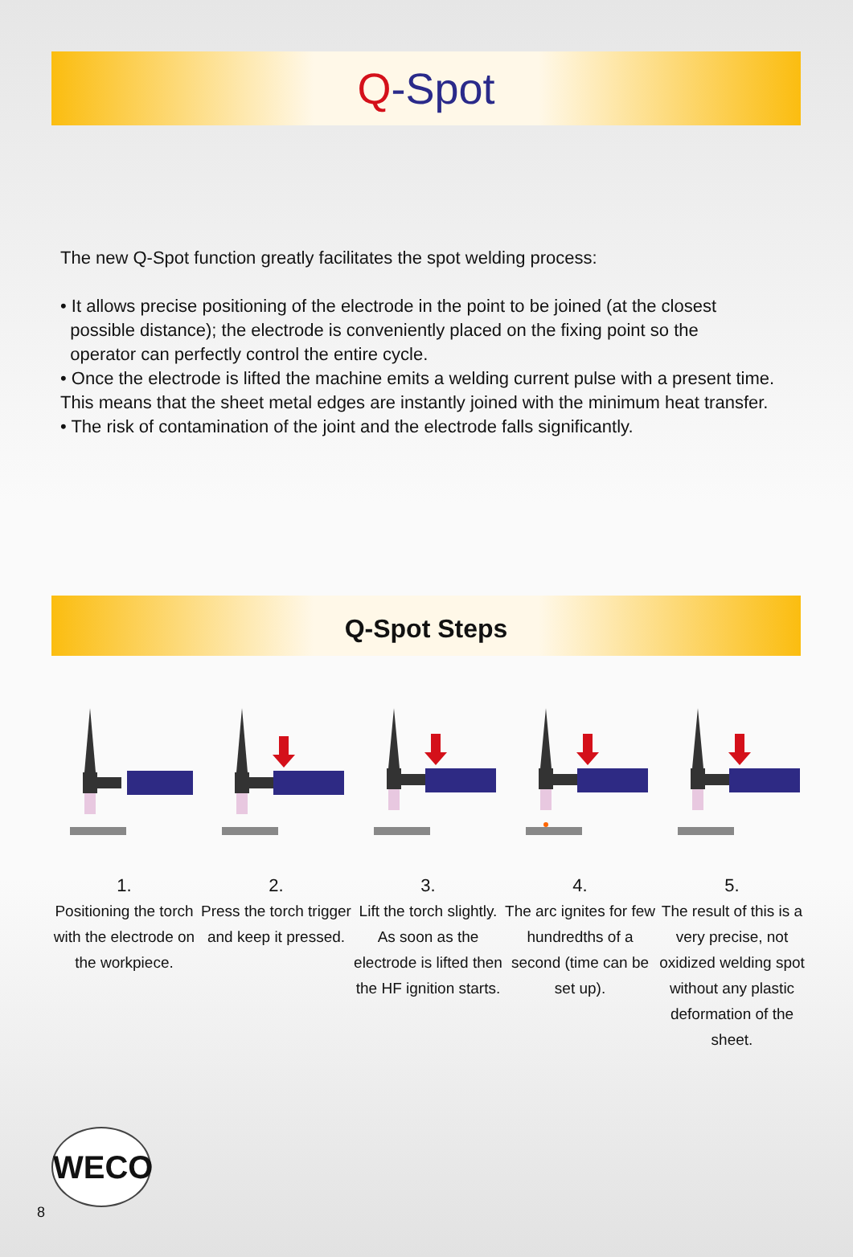Q-Spot
The new Q-Spot function greatly facilitates the spot welding process:
• It allows precise positioning of the electrode in the point to be joined (at the closest
possible distance); the electrode is conveniently placed on the fixing point so the
operator can perfectly control the entire cycle.
• Once the electrode is lifted the machine emits a welding current pulse with a present time. This means that the sheet metal edges are instantly joined with the minimum heat transfer.
• The risk of contamination of the joint and the electrode falls significantly.
Q-Spot Steps
1.
Positioning the torch with the electrode on the workpiece.
2.
Press the torch trigger and keep it pressed.
3.
Lift the torch slightly. As soon as the electrode is lifted then the HF ignition starts.
4.
The arc ignites for few hundredths of a second (time can be set up).
5.
The result of this is a very precise, not oxidized welding spot without any plastic deformation of the sheet.
WECO
8